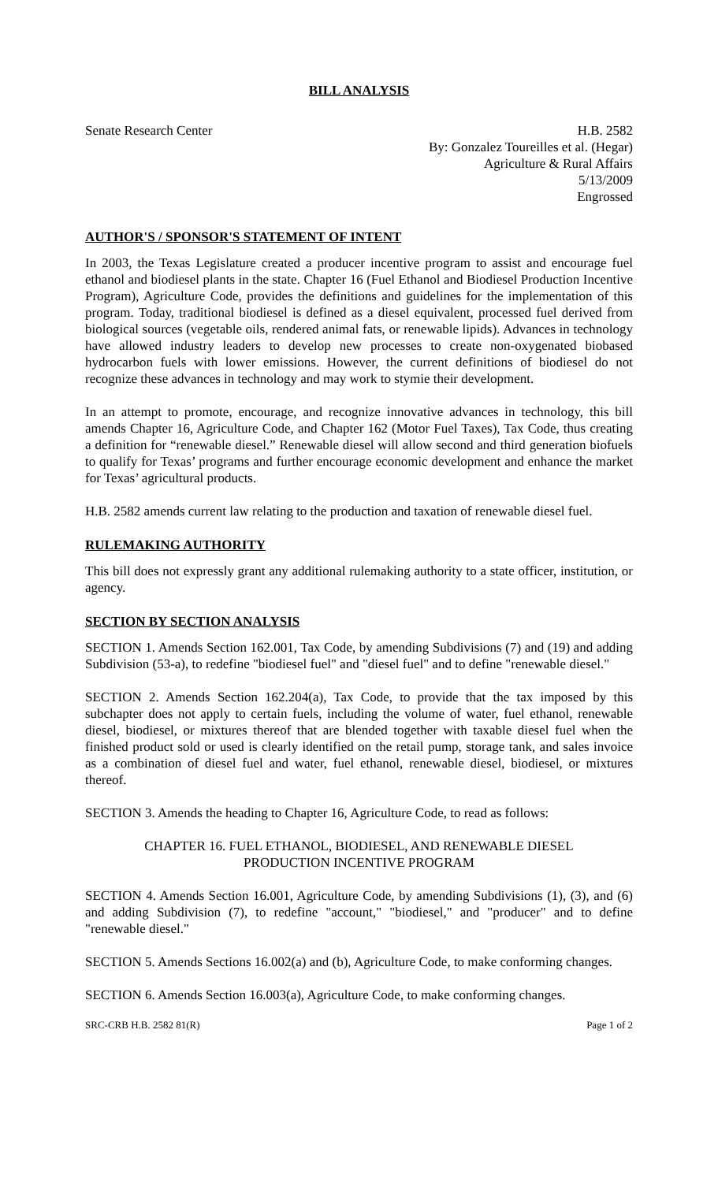BILL ANALYSIS
Senate Research Center H.B. 2582
By: Gonzalez Toureilles et al. (Hegar)
Agriculture & Rural Affairs
5/13/2009
Engrossed
AUTHOR'S / SPONSOR'S STATEMENT OF INTENT
In 2003, the Texas Legislature created a producer incentive program to assist and encourage fuel ethanol and biodiesel plants in the state. Chapter 16 (Fuel Ethanol and Biodiesel Production Incentive Program), Agriculture Code, provides the definitions and guidelines for the implementation of this program. Today, traditional biodiesel is defined as a diesel equivalent, processed fuel derived from biological sources (vegetable oils, rendered animal fats, or renewable lipids). Advances in technology have allowed industry leaders to develop new processes to create non-oxygenated biobased hydrocarbon fuels with lower emissions. However, the current definitions of biodiesel do not recognize these advances in technology and may work to stymie their development.
In an attempt to promote, encourage, and recognize innovative advances in technology, this bill amends Chapter 16, Agriculture Code, and Chapter 162 (Motor Fuel Taxes), Tax Code, thus creating a definition for “renewable diesel.” Renewable diesel will allow second and third generation biofuels to qualify for Texas’ programs and further encourage economic development and enhance the market for Texas’ agricultural products.
H.B. 2582 amends current law relating to the production and taxation of renewable diesel fuel.
RULEMAKING AUTHORITY
This bill does not expressly grant any additional rulemaking authority to a state officer, institution, or agency.
SECTION BY SECTION ANALYSIS
SECTION 1. Amends Section 162.001, Tax Code, by amending Subdivisions (7) and (19) and adding Subdivision (53-a), to redefine "biodiesel fuel" and "diesel fuel" and to define "renewable diesel."
SECTION 2. Amends Section 162.204(a), Tax Code, to provide that the tax imposed by this subchapter does not apply to certain fuels, including the volume of water, fuel ethanol, renewable diesel, biodiesel, or mixtures thereof that are blended together with taxable diesel fuel when the finished product sold or used is clearly identified on the retail pump, storage tank, and sales invoice as a combination of diesel fuel and water, fuel ethanol, renewable diesel, biodiesel, or mixtures thereof.
SECTION 3. Amends the heading to Chapter 16, Agriculture Code, to read as follows:
CHAPTER 16. FUEL ETHANOL, BIODIESEL, AND RENEWABLE DIESEL
PRODUCTION INCENTIVE PROGRAM
SECTION 4. Amends Section 16.001, Agriculture Code, by amending Subdivisions (1), (3), and (6) and adding Subdivision (7), to redefine "account," "biodiesel," and "producer" and to define "renewable diesel."
SECTION 5. Amends Sections 16.002(a) and (b), Agriculture Code, to make conforming changes.
SECTION 6. Amends Section 16.003(a), Agriculture Code, to make conforming changes.
SRC-CRB H.B. 2582 81(R) Page 1 of 2